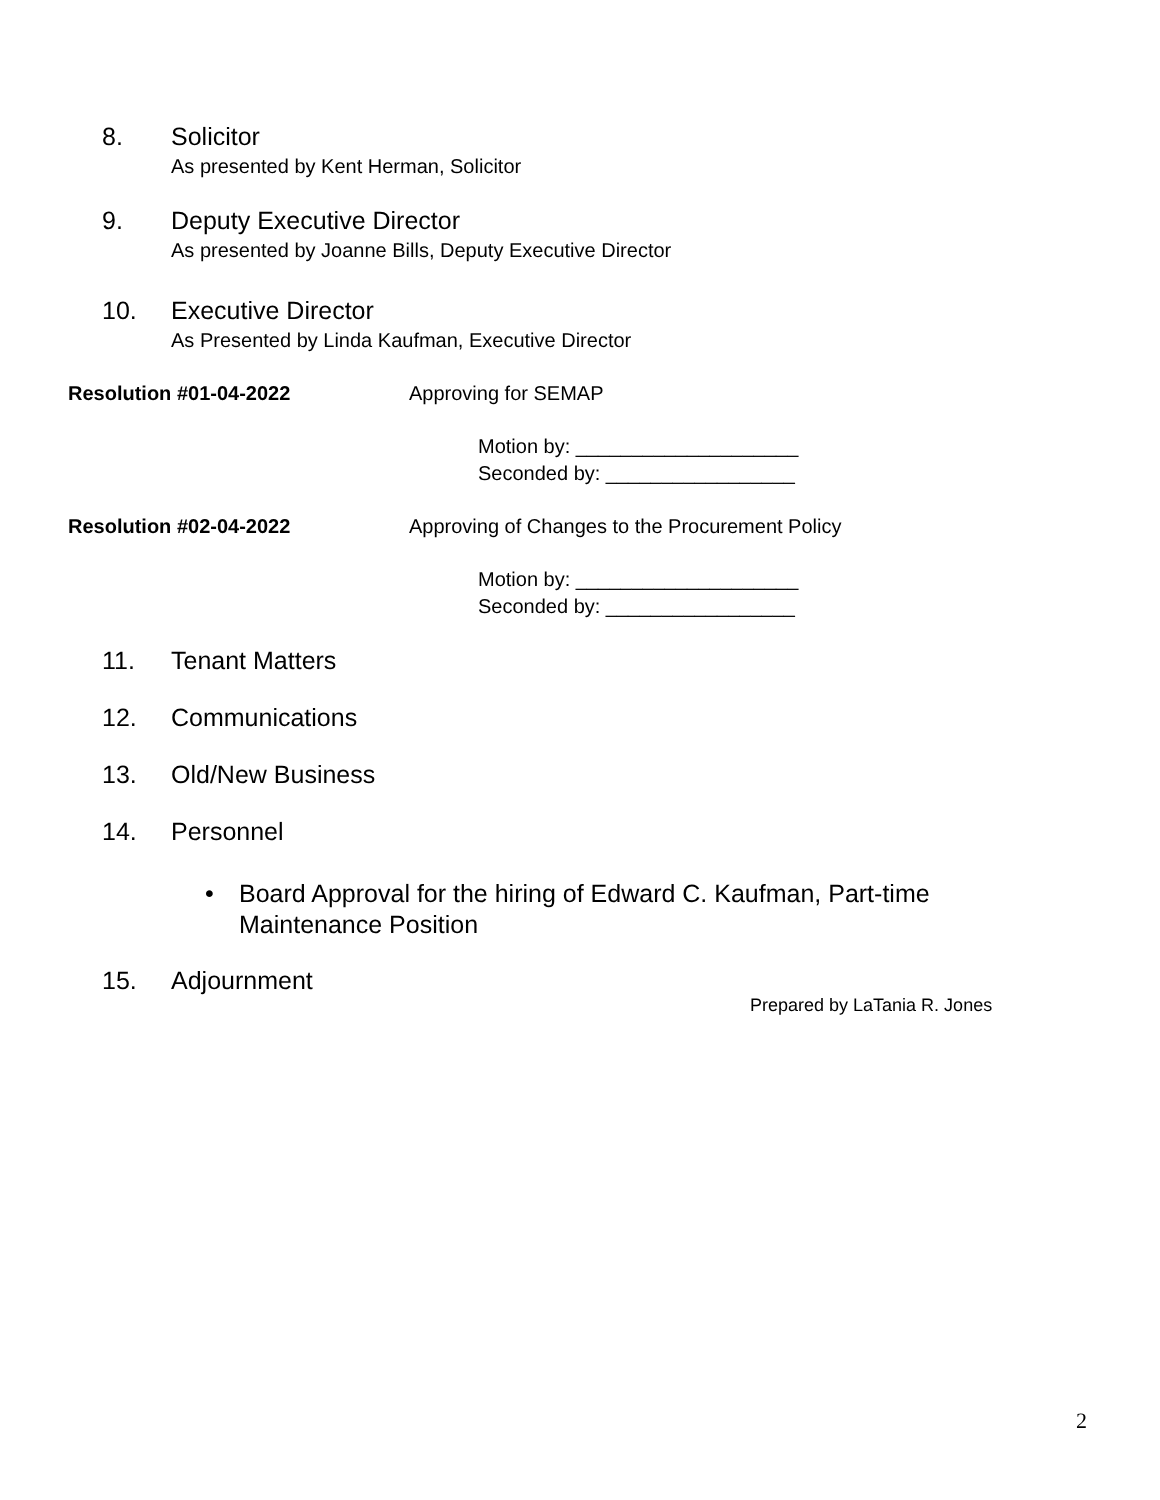8. Solicitor
As presented by Kent Herman, Solicitor
9. Deputy Executive Director
As presented by Joanne Bills, Deputy Executive Director
10. Executive Director
As Presented by Linda Kaufman, Executive Director
Resolution #01-04-2022 Approving for SEMAP
Motion by: ____________________
Seconded by: _________________
Resolution #02-04-2022 Approving of Changes to the Procurement Policy
Motion by: ____________________
Seconded by: _________________
11. Tenant Matters
12. Communications
13. Old/New Business
14. Personnel
• Board Approval for the hiring of Edward C. Kaufman, Part-time Maintenance Position
15. Adjournment
Prepared by LaTania R. Jones
2